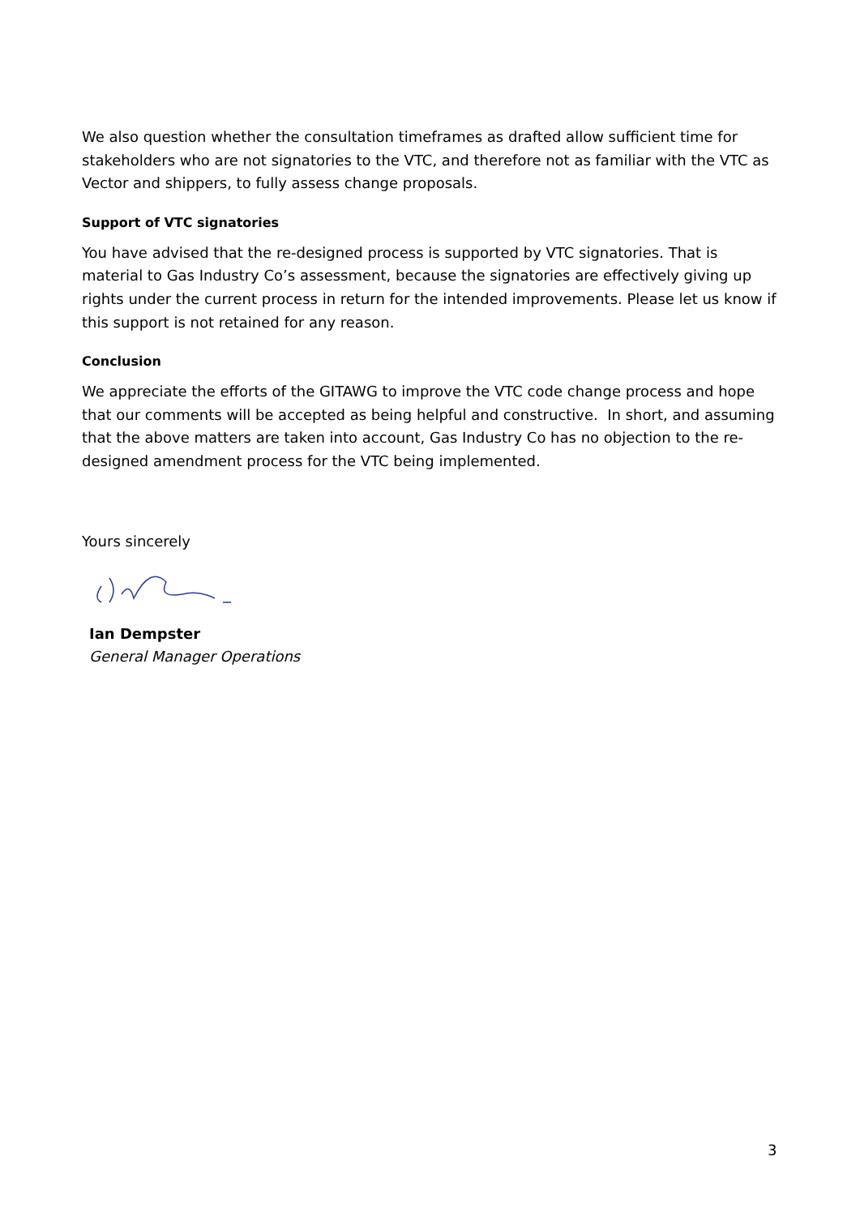We also question whether the consultation timeframes as drafted allow sufficient time for stakeholders who are not signatories to the VTC, and therefore not as familiar with the VTC as Vector and shippers, to fully assess change proposals.
Support of VTC signatories
You have advised that the re-designed process is supported by VTC signatories. That is material to Gas Industry Co’s assessment, because the signatories are effectively giving up rights under the current process in return for the intended improvements. Please let us know if this support is not retained for any reason.
Conclusion
We appreciate the efforts of the GITAWG to improve the VTC code change process and hope that our comments will be accepted as being helpful and constructive. In short, and assuming that the above matters are taken into account, Gas Industry Co has no objection to the re-designed amendment process for the VTC being implemented.
Yours sincerely
Ian Dempster
General Manager Operations
3